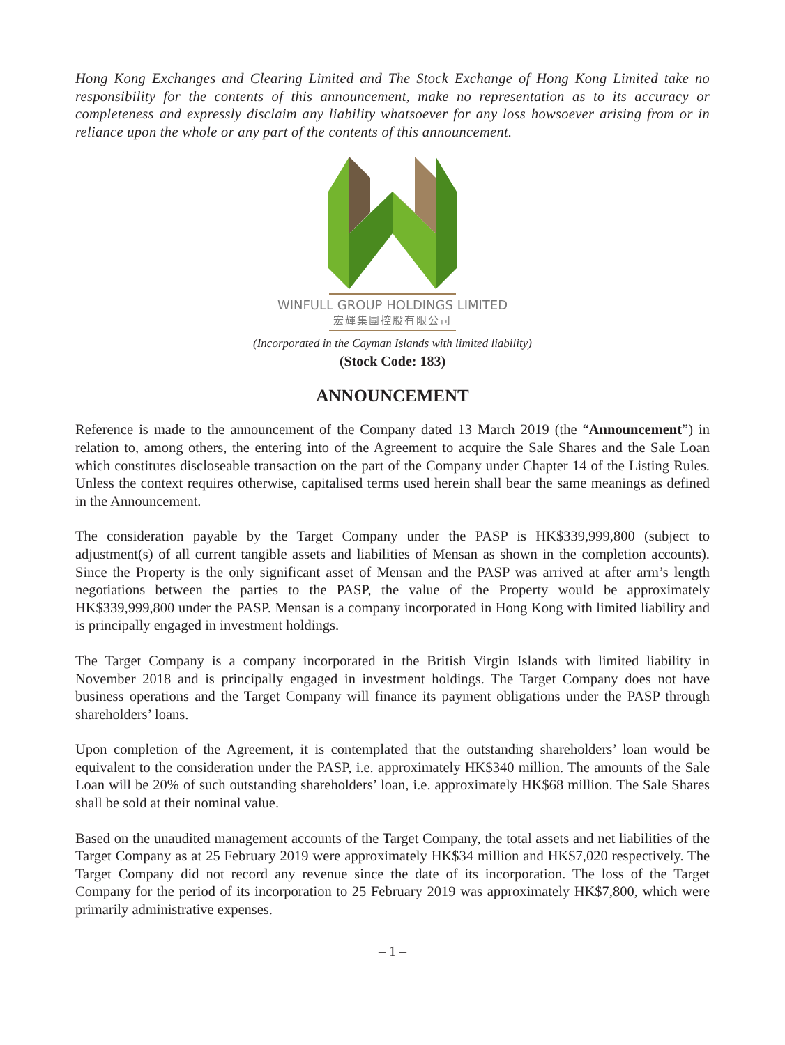Hong Kong Exchanges and Clearing Limited and The Stock Exchange of Hong Kong Limited take no responsibility for the contents of this announcement, make no representation as to its accuracy or completeness and expressly disclaim any liability whatsoever for any loss howsoever arising from or in reliance upon the whole or any part of the contents of this announcement.
WINFULL GROUP HOLDINGS LIMITED
宏輝集團控股有限公司
(Incorporated in the Cayman Islands with limited liability)
(Stock Code: 183)
ANNOUNCEMENT
Reference is made to the announcement of the Company dated 13 March 2019 (the “Announcement”) in relation to, among others, the entering into of the Agreement to acquire the Sale Shares and the Sale Loan which constitutes discloseable transaction on the part of the Company under Chapter 14 of the Listing Rules. Unless the context requires otherwise, capitalised terms used herein shall bear the same meanings as defined in the Announcement.
The consideration payable by the Target Company under the PASP is HK$339,999,800 (subject to adjustment(s) of all current tangible assets and liabilities of Mensan as shown in the completion accounts). Since the Property is the only significant asset of Mensan and the PASP was arrived at after arm’s length negotiations between the parties to the PASP, the value of the Property would be approximately HK$339,999,800 under the PASP. Mensan is a company incorporated in Hong Kong with limited liability and is principally engaged in investment holdings.
The Target Company is a company incorporated in the British Virgin Islands with limited liability in November 2018 and is principally engaged in investment holdings. The Target Company does not have business operations and the Target Company will finance its payment obligations under the PASP through shareholders’ loans.
Upon completion of the Agreement, it is contemplated that the outstanding shareholders’ loan would be equivalent to the consideration under the PASP, i.e. approximately HK$340 million. The amounts of the Sale Loan will be 20% of such outstanding shareholders’ loan, i.e. approximately HK$68 million. The Sale Shares shall be sold at their nominal value.
Based on the unaudited management accounts of the Target Company, the total assets and net liabilities of the Target Company as at 25 February 2019 were approximately HK$34 million and HK$7,020 respectively. The Target Company did not record any revenue since the date of its incorporation. The loss of the Target Company for the period of its incorporation to 25 February 2019 was approximately HK$7,800, which were primarily administrative expenses.
– 1 –